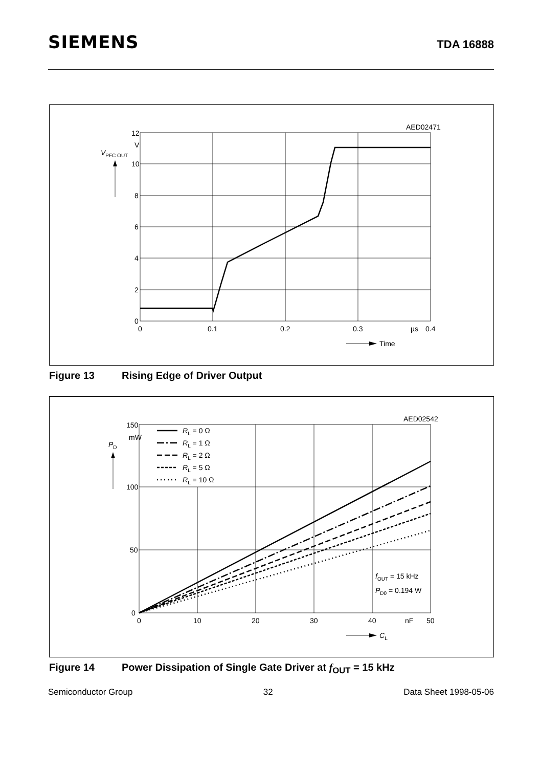SIEMENS
TDA 16888
AED02471
12
V
10
8
6
4
2
0
VPFC OUT
0
0.1
0.2
0.3
µs
0.4
Time
Figure 13 Rising Edge of Driver Output
AED02542
RL = 0 Ω
RL = 1 Ω
RL = 2 Ω
RL = 5 Ω
RL = 10 Ω
150
mW
100
50
0
PD
fOUT = 15 kHz
PD0 = 0.194 W
0
10
20
30
40
nF
50
CL
Figure 14 Power Dissipation of Single Gate Driver at f<sub>OUT</sub> = 15 kHz
Semiconductor Group 32 Data Sheet 1998-05-06